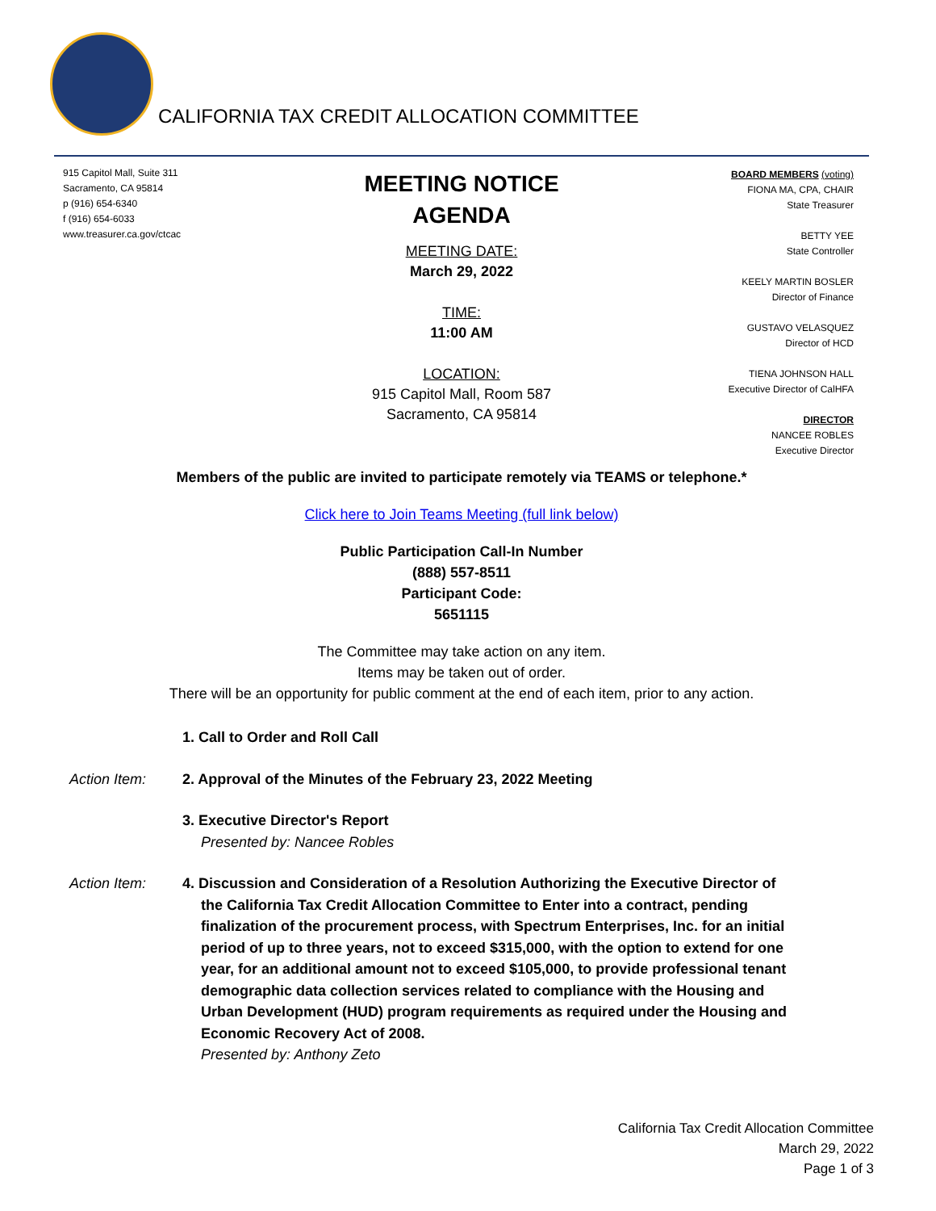CALIFORNIA TAX CREDIT ALLOCATION COMMITTEE
915 Capitol Mall, Suite 311
Sacramento, CA 95814
p (916) 654-6340
f (916) 654-6033
www.treasurer.ca.gov/ctcac
MEETING NOTICE
AGENDA
MEETING DATE:
March 29, 2022
TIME:
11:00 AM
LOCATION:
915 Capitol Mall, Room 587
Sacramento, CA 95814
BOARD MEMBERS (voting)
FIONA MA, CPA, CHAIR
State Treasurer
BETTY YEE
State Controller
KEELY MARTIN BOSLER
Director of Finance
GUSTAVO VELASQUEZ
Director of HCD
TIENA JOHNSON HALL
Executive Director of CalHFA
DIRECTOR
NANCEE ROBLES
Executive Director
Members of the public are invited to participate remotely via TEAMS or telephone.*
Click here to Join Teams Meeting (full link below)
Public Participation Call-In Number
(888) 557-8511
Participant Code:
5651115
The Committee may take action on any item.
Items may be taken out of order.
There will be an opportunity for public comment at the end of each item, prior to any action.
1. Call to Order and Roll Call
Action Item: 2. Approval of the Minutes of the February 23, 2022 Meeting
3. Executive Director's Report
Presented by: Nancee Robles
Action Item: 4. Discussion and Consideration of a Resolution Authorizing the Executive Director of the California Tax Credit Allocation Committee to Enter into a contract, pending finalization of the procurement process, with Spectrum Enterprises, Inc. for an initial period of up to three years, not to exceed $315,000, with the option to extend for one year, for an additional amount not to exceed $105,000, to provide professional tenant demographic data collection services related to compliance with the Housing and Urban Development (HUD) program requirements as required under the Housing and Economic Recovery Act of 2008.
Presented by: Anthony Zeto
California Tax Credit Allocation Committee
March 29, 2022
Page 1 of 3